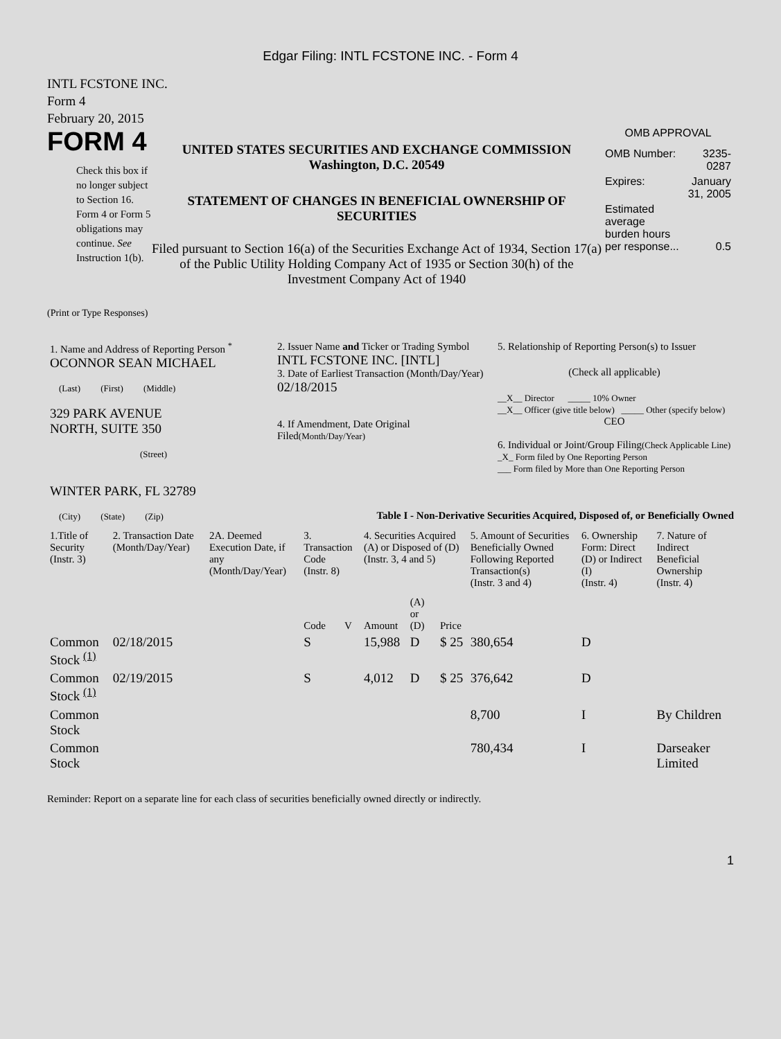Edgar Filing: INTL FCSTONE INC. - Form 4
INTL FCSTONE INC.
Form 4
February 20, 2015
FORM 4
Check this box if no longer subject to Section 16. Form 4 or Form 5 obligations may continue. See Instruction 1(b).
UNITED STATES SECURITIES AND EXCHANGE COMMISSION
Washington, D.C. 20549
STATEMENT OF CHANGES IN BENEFICIAL OWNERSHIP OF SECURITIES
Filed pursuant to Section 16(a) of the Securities Exchange Act of 1934, Section 17(a) of the Public Utility Holding Company Act of 1935 or Section 30(h) of the Investment Company Act of 1940
OMB APPROVAL
| OMB Number: | 3235-0287 |
| Expires: | January 31, 2005 |
| Estimated average burden hours per response... | 0.5 |
(Print or Type Responses)
| 1. Name and Address of Reporting Person <sup>*</sup> OCONNOR SEAN MICHAEL (Last) (First) (Middle) 329 PARK AVENUE NORTH, SUITE 350 (Street) WINTER PARK, FL 32789 (City) (State) (Zip) | 2. Issuer Name and Ticker or Trading Symbol INTL FCSTONE INC. [INTL] 3. Date of Earliest Transaction (Month/Day/Year) 02/18/2015 4. If Amendment, Date Original Filed (Month/Day/Year) | 5. Relationship of Reporting Person(s) to Issuer (Check all applicable) __X__ Director _____ 10% Owner __X__ Officer (give title below) _____ Other (specify below) CEO 6. Individual or Joint/Group Filing (Check Applicable Line) _X_ Form filed by One Reporting Person ___ Form filed by More than One Reporting Person |
Table I - Non-Derivative Securities Acquired, Disposed of, or Beneficially Owned
| 1.Title of Security (Instr. 3) | 2. Transaction Date (Month/Day/Year) | 2A. Deemed Execution Date, if any (Month/Day/Year) | 3. Transaction Code (Instr. 8) | | 4. Securities Acquired (A) or Disposed of (D) (Instr. 3, 4 and 5) | | | 5. Amount of Securities Beneficially Owned Following Reported Transaction(s) (Instr. 3 and 4) | 6. Ownership Form: Direct (D) or Indirect (I) (Instr. 4) | 7. Nature of Indirect Beneficial Ownership (Instr. 4) |
| --- | --- | --- | --- | --- | --- | --- | --- | --- | --- | --- |
| | | | Code | V | Amount | (A) or (D) | Price | | | |
| Common Stock <sup>(1)</sup> | 02/18/2015 | | S | | 15,988 | D | $ 25 | 380,654 | D | |
| Common Stock <sup>(1)</sup> | 02/19/2015 | | S | | 4,012 | D | $ 25 | 376,642 | D | |
| Common Stock | | | | | | | | 8,700 | I | By Children |
| Common Stock | | | | | | | | 780,434 | I | Darseaker Limited |
Reminder: Report on a separate line for each class of securities beneficially owned directly or indirectly.
1